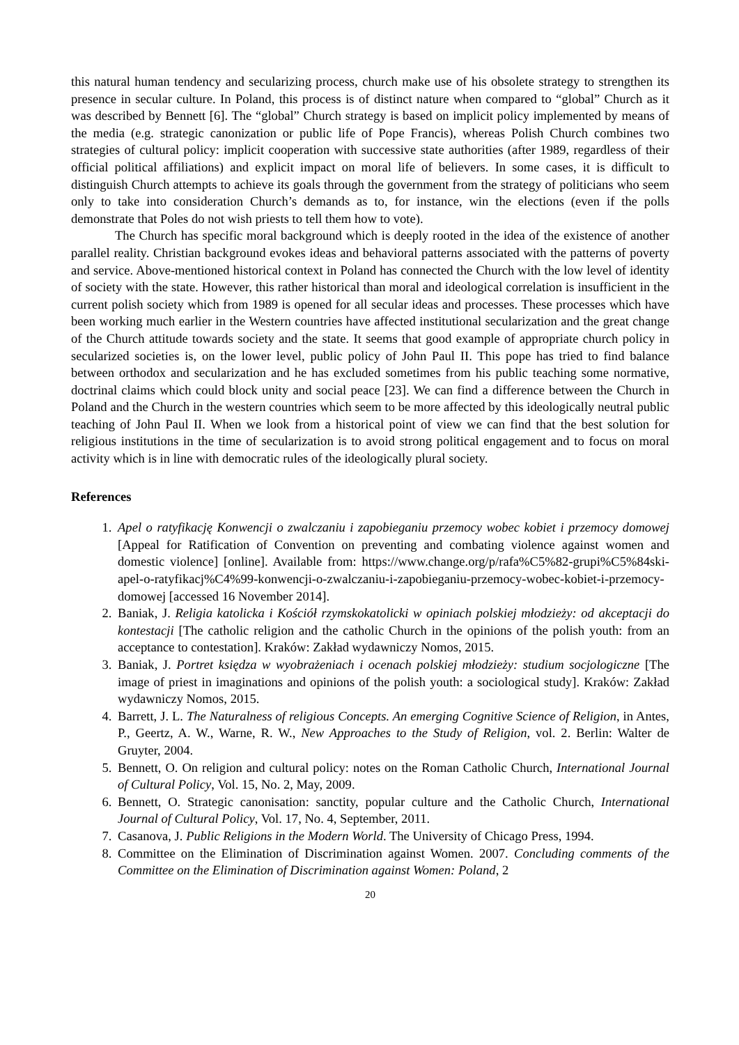this natural human tendency and secularizing process, church make use of his obsolete strategy to strengthen its presence in secular culture. In Poland, this process is of distinct nature when compared to “global” Church as it was described by Bennett [6]. The “global” Church strategy is based on implicit policy implemented by means of the media (e.g. strategic canonization or public life of Pope Francis), whereas Polish Church combines two strategies of cultural policy: implicit cooperation with successive state authorities (after 1989, regardless of their official political affiliations) and explicit impact on moral life of believers. In some cases, it is difficult to distinguish Church attempts to achieve its goals through the government from the strategy of politicians who seem only to take into consideration Church’s demands as to, for instance, win the elections (even if the polls demonstrate that Poles do not wish priests to tell them how to vote).
The Church has specific moral background which is deeply rooted in the idea of the existence of another parallel reality. Christian background evokes ideas and behavioral patterns associated with the patterns of poverty and service. Above-mentioned historical context in Poland has connected the Church with the low level of identity of society with the state. However, this rather historical than moral and ideological correlation is insufficient in the current polish society which from 1989 is opened for all secular ideas and processes. These processes which have been working much earlier in the Western countries have affected institutional secularization and the great change of the Church attitude towards society and the state. It seems that good example of appropriate church policy in secularized societies is, on the lower level, public policy of John Paul II. This pope has tried to find balance between orthodox and secularization and he has excluded sometimes from his public teaching some normative, doctrinal claims which could block unity and social peace [23]. We can find a difference between the Church in Poland and the Church in the western countries which seem to be more affected by this ideologically neutral public teaching of John Paul II. When we look from a historical point of view we can find that the best solution for religious institutions in the time of secularization is to avoid strong political engagement and to focus on moral activity which is in line with democratic rules of the ideologically plural society.
References
1. Apel o ratyfikację Konwencji o zwalczaniu i zapobieganiu przemocy wobec kobiet i przemocy domowej [Appeal for Ratification of Convention on preventing and combating violence against women and domestic violence] [online]. Available from: https://www.change.org/p/rafa%C5%82-grupi%C5%84ski-apel-o-ratyfikacj%C4%99-konwencji-o-zwalczaniu-i-zapobieganiu-przemocy-wobec-kobiet-i-przemocy-domowej [accessed 16 November 2014].
2. Baniak, J. Religia katolicka i Kościół rzymskokatolicki w opiniach polskiej młodzieży: od akceptacji do kontestacji [The catholic religion and the catholic Church in the opinions of the polish youth: from an acceptance to contestation]. Kraków: Zakład wydawniczy Nomos, 2015.
3. Baniak, J. Portret księdza w wyobrażeniach i ocenach polskiej młodzieży: studium socjologiczne [The image of priest in imaginations and opinions of the polish youth: a sociological study]. Kraków: Zakład wydawniczy Nomos, 2015.
4. Barrett, J. L. The Naturalness of religious Concepts. An emerging Cognitive Science of Religion, in Antes, P., Geertz, A. W., Warne, R. W., New Approaches to the Study of Religion, vol. 2. Berlin: Walter de Gruyter, 2004.
5. Bennett, O. On religion and cultural policy: notes on the Roman Catholic Church, International Journal of Cultural Policy, Vol. 15, No. 2, May, 2009.
6. Bennett, O. Strategic canonisation: sanctity, popular culture and the Catholic Church, International Journal of Cultural Policy, Vol. 17, No. 4, September, 2011.
7. Casanova, J. Public Religions in the Modern World. The University of Chicago Press, 1994.
8. Committee on the Elimination of Discrimination against Women. 2007. Concluding comments of the Committee on the Elimination of Discrimination against Women: Poland, 2
20